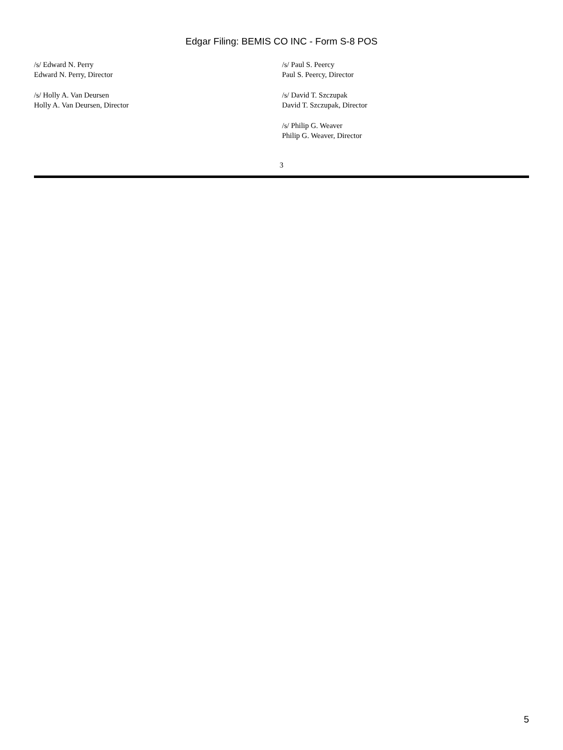Edgar Filing: BEMIS CO INC - Form S-8 POS
/s/ Edward N. Perry
Edward N. Perry, Director
/s/ Holly A. Van Deursen
Holly A. Van Deursen, Director
/s/ Paul S. Peercy
Paul S. Peercy, Director
/s/ David T. Szczupak
David T. Szczupak, Director
/s/ Philip G. Weaver
Philip G. Weaver, Director
3
5